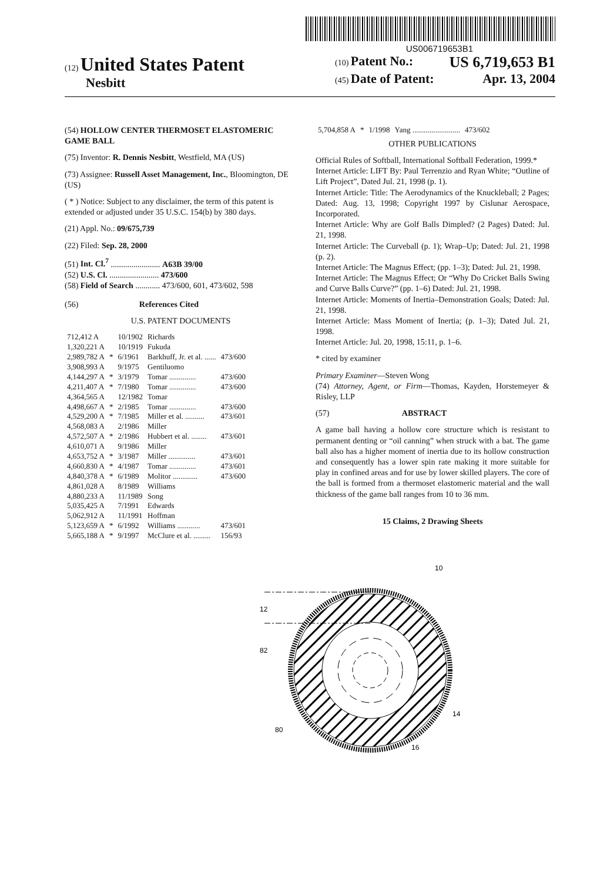US006719653B1
(12) United States Patent
Nesbitt
(10) Patent No.: US 6,719,653 B1
(45) Date of Patent: Apr. 13, 2004
(54) HOLLOW CENTER THERMOSET ELASTOMERIC GAME BALL
(75) Inventor: R. Dennis Nesbitt, Westfield, MA (US)
(73) Assignee: Russell Asset Management, Inc., Bloomington, DE (US)
( * ) Notice: Subject to any disclaimer, the term of this patent is extended or adjusted under 35 U.S.C. 154(b) by 380 days.
(21) Appl. No.: 09/675,739
(22) Filed: Sep. 28, 2000
(51) Int. Cl.<sup>7</sup> ........................ A63B 39/00
(52) U.S. Cl. ........................ 473/600
(58) Field of Search ............ 473/600, 601, 473/602, 598
(56) References Cited
U.S. PATENT DOCUMENTS
| 712,412 A | | 10/1902 | Richards | |
| 1,320,221 A | | 10/1919 | Fukuda | |
| 2,989,782 A | * | 6/1961 | Barkhuff, Jr. et al. ...... | 473/600 |
| 3,908,993 A | | 9/1975 | Gentiluomo | |
| 4,144,297 A | * | 3/1979 | Tomar .............. | 473/600 |
| 4,211,407 A | * | 7/1980 | Tomar .............. | 473/600 |
| 4,364,565 A | | 12/1982 | Tomar | |
| 4,498,667 A | * | 2/1985 | Tomar .............. | 473/600 |
| 4,529,200 A | * | 7/1985 | Miller et al. .......... | 473/601 |
| 4,568,083 A | | 2/1986 | Miller | |
| 4,572,507 A | * | 2/1986 | Hubbert et al. ........ | 473/601 |
| 4,610,071 A | | 9/1986 | Miller | |
| 4,653,752 A | * | 3/1987 | Miller .............. | 473/601 |
| 4,660,830 A | * | 4/1987 | Tomar .............. | 473/601 |
| 4,840,378 A | * | 6/1989 | Molitor ............. | 473/600 |
| 4,861,028 A | | 8/1989 | Williams | |
| 4,880,233 A | | 11/1989 | Song | |
| 5,035,425 A | | 7/1991 | Edwards | |
| 5,062,912 A | | 11/1991 | Hoffman | |
| 5,123,659 A | * | 6/1992 | Williams ............ | 473/601 |
| 5,665,188 A | * | 9/1997 | McClure et al. ......... | 156/93 |
| 5,704,858 A | * | 1/1998 | Yang ......................... | 473/602 |
OTHER PUBLICATIONS
Official Rules of Softball, International Softball Federation, 1999.*
Internet Article: LIFT By: Paul Terrenzio and Ryan White; “Outline of Lift Project”, Dated Jul. 21, 1998 (p. 1).
Internet Article: Title: The Aerodynamics of the Knuckleball; 2 Pages; Dated: Aug. 13, 1998; Copyright 1997 by Cislunar Aerospace, Incorporated.
Internet Article: Why are Golf Balls Dimpled? (2 Pages) Dated: Jul. 21, 1998.
Internet Article: The Curveball (p. 1); Wrap–Up; Dated: Jul. 21, 1998 (p. 2).
Internet Article: The Magnus Effect; (pp. 1–3); Dated: Jul. 21, 1998.
Internet Article: The Magnus Effect; Or “Why Do Cricket Balls Swing and Curve Balls Curve?” (pp. 1–6) Dated: Jul. 21, 1998.
Internet Article: Moments of Inertia–Demonstration Goals; Dated: Jul. 21, 1998.
Internet Article: Mass Moment of Inertia; (p. 1–3); Dated Jul. 21, 1998.
Internet Article: Jul. 20, 1998, 15:11, p. 1–6.
* cited by examiner
Primary Examiner—Steven Wong
(74) Attorney, Agent, or Firm—Thomas, Kayden, Horstemeyer & Risley, LLP
(57) ABSTRACT
A game ball having a hollow core structure which is resistant to permanent denting or “oil canning” when struck with a bat. The game ball also has a higher moment of inertia due to its hollow construction and consequently has a lower spin rate making it more suitable for play in confined areas and for use by lower skilled players. The core of the ball is formed from a thermoset elastomeric material and the wall thickness of the game ball ranges from 10 to 36 mm.
15 Claims, 2 Drawing Sheets
10
12
82
80
14
16